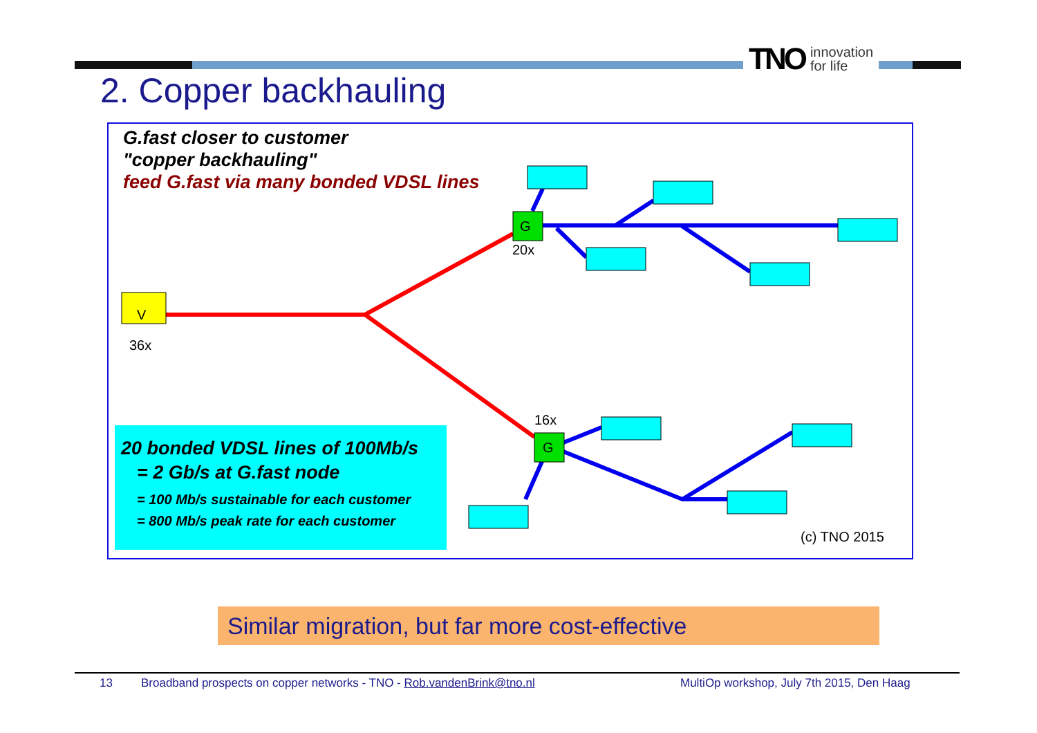TNO innovation
for life
2. Copper backhauling
G.fast closer to customer
"copper backhauling"
feed G.fast via many bonded VDSL lines
V
36x
G
20x
G
16x
(c) TNO 2015
20 bonded VDSL lines of 100Mb/s
= 2 Gb/s at G.fast node
= 100 Mb/s sustainable for each customer
= 800 Mb/s peak rate for each customer
Similar migration, but far more cost-effective
13 Broadband prospects on copper networks - TNO - Rob.vandenBrink@tno.nl MultiOp workshop, July 7th 2015, Den Haag